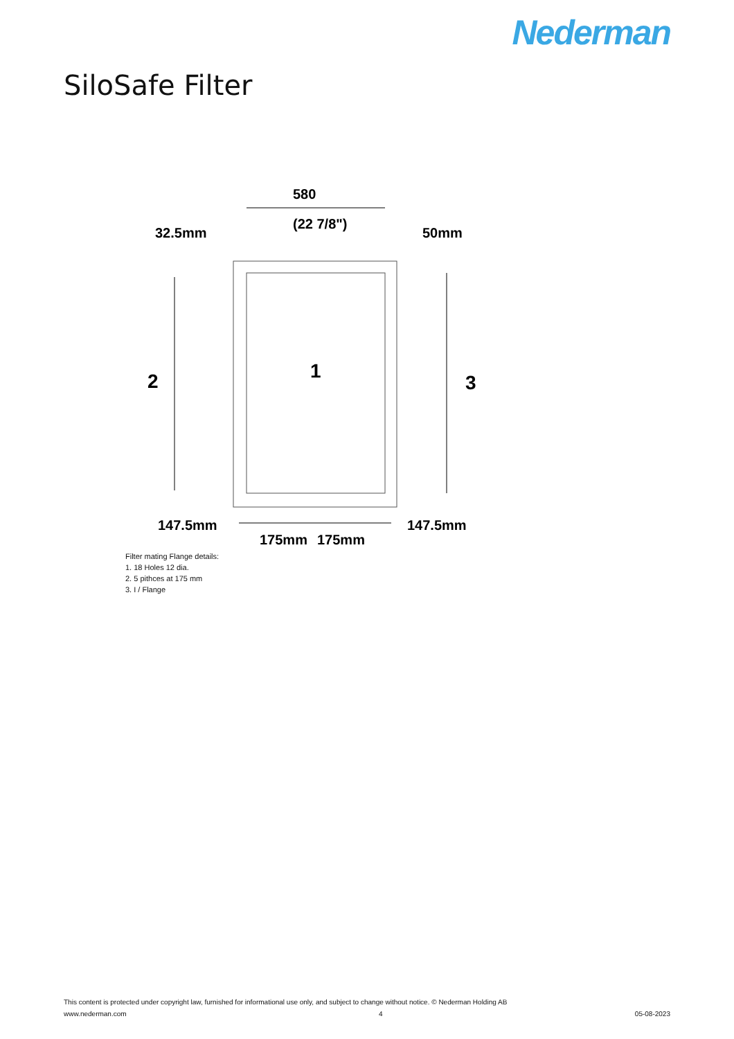Nederman
SiloSafe Filter
580
(22 7/8")
32.5mm
50mm
2
1
3
147.5mm
147.5mm
175mm
175mm
Filter mating Flange details:
1. 18 Holes 12 dia.
2. 5 pithces at 175 mm
3. I / Flange
This content is protected under copyright law, furnished for informational use only, and subject to change without notice. © Nederman Holding AB
www.nederman.com 4 05-08-2023